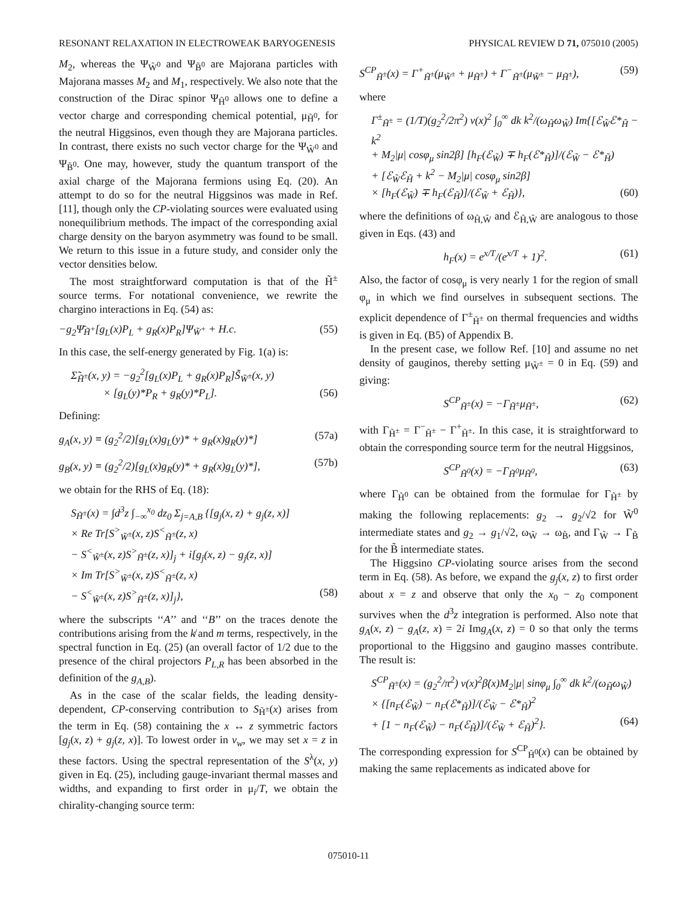RESONANT RELAXATION IN ELECTROWEAK BARYOGENESIS PHYSICAL REVIEW D 71, 075010 (2005)
M<sub>2</sub>, whereas the Ψ<sub>W̃<sup>0</sup></sub> and Ψ<sub>B̃<sup>0</sup></sub> are Majorana particles with Majorana masses M<sub>2</sub> and M<sub>1</sub>, respectively. We also note that the construction of the Dirac spinor Ψ<sub>H̃<sup>0</sup></sub> allows one to define a vector charge and corresponding chemical potential, μ<sub>H̃<sup>0</sup></sub>, for the neutral Higgsinos, even though they are Majorana particles. In contrast, there exists no such vector charge for the Ψ<sub>W̃<sup>0</sup></sub> and Ψ<sub>B̃<sup>0</sup></sub>. One may, however, study the quantum transport of the axial charge of the Majorana fermions using Eq. (20). An attempt to do so for the neutral Higgsinos was made in Ref. [11], though only the CP-violating sources were evaluated using nonequilibrium methods. The impact of the corresponding axial charge density on the baryon asymmetry was found to be small. We return to this issue in a future study, and consider only the vector densities below.
The most straightforward computation is that of the H̃<sup>±</sup> source terms. For notational convenience, we rewrite the chargino interactions in Eq. (54) as:
−g<sub>2</sub>Ψ̄<sub>H̃<sup>+</sup></sub>[g<sub>L</sub>(x)P<sub>L</sub> + g<sub>R</sub>(x)P<sub>R</sub>]Ψ<sub>W̃<sup>+</sup></sub> + H.c. (55)
In this case, the self-energy generated by Fig. 1(a) is:
Σ̃<sub>H̃<sup>±</sup></sub>(x, y) = −g<sub>2</sub><sup>2</sup>[g<sub>L</sub>(x)P<sub>L</sub> + g<sub>R</sub>(x)P<sub>R</sub>]S̃<sub>W̃<sup>±</sup></sub>(x, y)
× [g<sub>L</sub>(y)*P<sub>R</sub> + g<sub>R</sub>(y)*P<sub>L</sub>]. (56)
Defining:
g<sub>A</sub>(x, y) ≡ (g<sub>2</sub><sup>2</sup>/2)[g<sub>L</sub>(x)g<sub>L</sub>(y)* + g<sub>R</sub>(x)g<sub>R</sub>(y)*] (57a)
g<sub>B</sub>(x, y) ≡ (g<sub>2</sub><sup>2</sup>/2)[g<sub>L</sub>(x)g<sub>R</sub>(y)* + g<sub>R</sub>(x)g<sub>L</sub>(y)*], (57b)
we obtain for the RHS of Eq. (18):
S<sub>H̃<sup>±</sup></sub>(x) = ∫d<sup>3</sup>z ∫<sub>−∞</sub><sup>x<sub>0</sub></sup> dz<sub>0</sub> Σ<sub>j=A,B</sub> {[g<sub>j</sub>(x, z) + g<sub>j</sub>(z, x)]
× Re Tr[S<sup>></sup><sub>W̃<sup>±</sup></sub>(x, z)S<sup><</sup><sub>H̃<sup>±</sup></sub>(z, x)
− S<sup><</sup><sub>W̃<sup>±</sup></sub>(x, z)S<sup>></sup><sub>H̃<sup>±</sup></sub>(z, x)]<sub>j</sub> + i[g<sub>j</sub>(x, z) − g<sub>j</sub>(z, x)]
× Im Tr[S<sup>></sup><sub>W̃<sup>±</sup></sub>(x, z)S<sup><</sup><sub>H̃<sup>±</sup></sub>(z, x)
− S<sup><</sup><sub>W̃<sup>±</sup></sub>(x, z)S<sup>></sup><sub>H̃<sup>±</sup></sub>(z, x)]<sub>j</sub>}, (58)
where the subscripts ‘‘A’’ and ‘‘B’’ on the traces denote the contributions arising from the k̸ and m terms, respectively, in the spectral function in Eq. (25) (an overall factor of 1/2 due to the presence of the chiral projectors P<sub>L,R</sub> has been absorbed in the definition of the g<sub>A,B</sub>).
As in the case of the scalar fields, the leading density-dependent, CP-conserving contribution to S<sub>H̃<sup>±</sup></sub>(x) arises from the term in Eq. (58) containing the x ↔ z symmetric factors [g<sub>j</sub>(x, z) + g<sub>j</sub>(z, x)]. To lowest order in v<sub>w</sub>, we may set x = z in these factors. Using the spectral representation of the S<sup>λ</sup>(x, y) given in Eq. (25), including gauge-invariant thermal masses and widths, and expanding to first order in μ<sub>i</sub>/T, we obtain the chirality-changing source term:
S<sup>CP</sup><sub>H̃<sup>±</sup></sub>(x) = Γ<sup>+</sup><sub>H̃<sup>±</sup></sub>(μ<sub>W̃<sup>±</sup></sub> + μ<sub>H̃<sup>±</sup></sub>) + Γ<sup>−</sup><sub>H̃<sup>±</sup></sub>(μ<sub>W̃<sup>±</sup></sub> − μ<sub>H̃<sup>±</sup></sub>), (59)
where
Γ<sup>±</sup><sub>H̃<sup>±</sup></sub> = (1/T)(g<sub>2</sub><sup>2</sup>/2π<sup>2</sup>) v(x)<sup>2</sup> ∫<sub>0</sub><sup>∞</sup> dk k<sup>2</sup>/(ω<sub>H̃</sub>ω<sub>W̃</sub>) Im{[ℰ<sub>W̃</sub>ℰ*<sub>H̃</sub> − k<sup>2</sup>
+ M<sub>2</sub>|μ| cosφ<sub>μ</sub> sin2β] [h<sub>F</sub>(ℰ<sub>W̃</sub>) ∓ h<sub>F</sub>(ℰ*<sub>H̃</sub>)]/(ℰ<sub>W̃</sub> − ℰ*<sub>H̃</sub>)
+ [ℰ<sub>W̃</sub>ℰ<sub>H̃</sub> + k<sup>2</sup> − M<sub>2</sub>|μ| cosφ<sub>μ</sub> sin2β]
× [h<sub>F</sub>(ℰ<sub>W̃</sub>) ∓ h<sub>F</sub>(ℰ<sub>H̃</sub>)]/(ℰ<sub>W̃</sub> + ℰ<sub>H̃</sub>)}, (60)
where the definitions of ω<sub>H̃,W̃</sub> and ℰ<sub>H̃,W̃</sub> are analogous to those given in Eqs. (43) and
h<sub>F</sub>(x) = e<sup>x/T</sup>/(e<sup>x/T</sup> + 1)<sup>2</sup>. (61)
Also, the factor of cosφ<sub>μ</sub> is very nearly 1 for the region of small φ<sub>μ</sub> in which we find ourselves in subsequent sections. The explicit dependence of Γ<sup>±</sup><sub>H̃<sup>±</sup></sub> on thermal frequencies and widths is given in Eq. (B5) of Appendix B.
In the present case, we follow Ref. [10] and assume no net density of gauginos, thereby setting μ<sub>W̃<sup>±</sup></sub> = 0 in Eq. (59) and giving:
S<sup>CP</sup><sub>H̃<sup>±</sup></sub>(x) = −Γ<sub>H̃<sup>±</sup></sub>μ<sub>H̃<sup>±</sup></sub>, (62)
with Γ<sub>H̃<sup>±</sup></sub> = Γ<sup>−</sup><sub>H̃<sup>±</sup></sub> − Γ<sup>+</sup><sub>H̃<sup>±</sup></sub>. In this case, it is straightforward to obtain the corresponding source term for the neutral Higgsinos,
S<sup>CP</sup><sub>H̃<sup>0</sup></sub>(x) = −Γ<sub>H̃<sup>0</sup></sub>μ<sub>H̃<sup>0</sup></sub>, (63)
where Γ<sub>H̃<sup>0</sup></sub> can be obtained from the formulae for Γ<sub>H̃<sup>±</sup></sub> by making the following replacements: g<sub>2</sub> → g<sub>2</sub>/√2 for W̃<sup>0</sup> intermediate states and g<sub>2</sub> → g<sub>1</sub>/√2, ω<sub>W̃</sub> → ω<sub>B̃</sub>, and Γ<sub>W̃</sub> → Γ<sub>B̃</sub> for the B̃ intermediate states.
The Higgsino CP-violating source arises from the second term in Eq. (58). As before, we expand the g<sub>j</sub>(x, z) to first order about x = z and observe that only the x<sub>0</sub> − z<sub>0</sub> component survives when the d<sup>3</sup>z integration is performed. Also note that g<sub>A</sub>(x, z) − g<sub>A</sub>(z, x) = 2i Img<sub>A</sub>(x, z) = 0 so that only the terms proportional to the Higgsino and gaugino masses contribute. The result is:
S<sup>CP</sup><sub>H̃<sup>±</sup></sub>(x) = (g<sub>2</sub><sup>2</sup>/π<sup>2</sup>) v(x)<sup>2</sup>β̇(x)M<sub>2</sub>|μ| sinφ<sub>μ</sub> ∫<sub>0</sub><sup>∞</sup> dk k<sup>2</sup>/(ω<sub>H̃</sub>ω<sub>W̃</sub>)
× {[n<sub>F</sub>(ℰ<sub>W̃</sub>) − n<sub>F</sub>(ℰ*<sub>H̃</sub>)]/(ℰ<sub>W̃</sub> − ℰ*<sub>H̃</sub>)<sup>2</sup>
+ [1 − n<sub>F</sub>(ℰ<sub>W̃</sub>) − n<sub>F</sub>(ℰ<sub>H̃</sub>)]/(ℰ<sub>W̃</sub> + ℰ<sub>H̃</sub>)<sup>2</sup>}. (64)
The corresponding expression for S<sup>CP</sup><sub>H̃<sup>0</sup></sub>(x) can be obtained by making the same replacements as indicated above for
075010-11